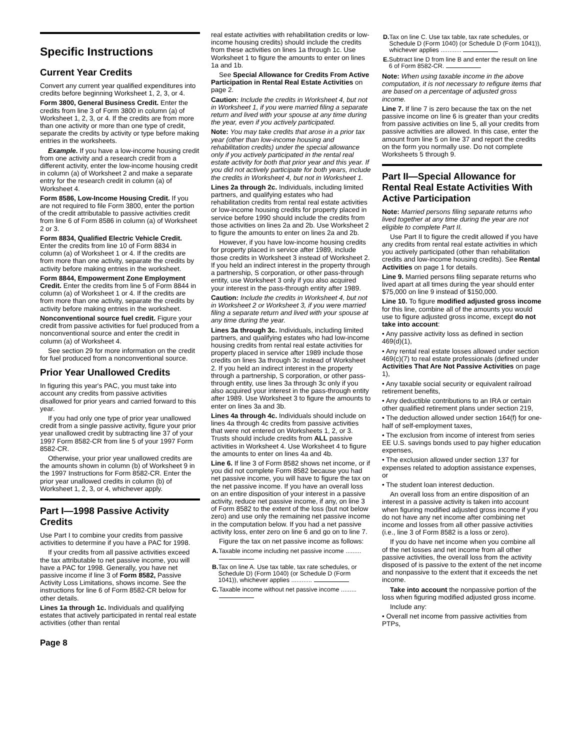Specific Instructions
Current Year Credits
Convert any current year qualified expenditures into credits before beginning Worksheet 1, 2, 3, or 4.
Form 3800, General Business Credit. Enter the credits from line 3 of Form 3800 in column (a) of Worksheet 1, 2, 3, or 4. If the credits are from more than one activity or more than one type of credit, separate the credits by activity or type before making entries in the worksheets.
Example. If you have a low-income housing credit from one activity and a research credit from a different activity, enter the low-income housing credit in column (a) of Worksheet 2 and make a separate entry for the research credit in column (a) of Worksheet 4.
Form 8586, Low-Income Housing Credit. If you are not required to file Form 3800, enter the portion of the credit attributable to passive activities credit from line 6 of Form 8586 in column (a) of Worksheet 2 or 3.
Form 8834, Qualified Electric Vehicle Credit. Enter the credits from line 10 of Form 8834 in column (a) of Worksheet 1 or 4. If the credits are from more than one activity, separate the credits by activity before making entries in the worksheet.
Form 8844, Empowerment Zone Employment Credit. Enter the credits from line 5 of Form 8844 in column (a) of Worksheet 1 or 4. If the credits are from more than one activity, separate the credits by activity before making entries in the worksheet.
Nonconventional source fuel credit. Figure your credit from passive activities for fuel produced from a nonconventional source and enter the credit in column (a) of Worksheet 4.
See section 29 for more information on the credit for fuel produced from a nonconventional source.
Prior Year Unallowed Credits
In figuring this year's PAC, you must take into account any credits from passive activities disallowed for prior years and carried forward to this year.
If you had only one type of prior year unallowed credit from a single passive activity, figure your prior year unallowed credit by subtracting line 37 of your 1997 Form 8582-CR from line 5 of your 1997 Form 8582-CR.
Otherwise, your prior year unallowed credits are the amounts shown in column (b) of Worksheet 9 in the 1997 Instructions for Form 8582-CR. Enter the prior year unallowed credits in column (b) of Worksheet 1, 2, 3, or 4, whichever apply.
Part I—1998 Passive Activity Credits
Use Part I to combine your credits from passive activities to determine if you have a PAC for 1998.
If your credits from all passive activities exceed the tax attributable to net passive income, you will have a PAC for 1998. Generally, you have net passive income if line 3 of Form 8582, Passive Activity Loss Limitations, shows income. See the instructions for line 6 of Form 8582-CR below for other details.
Lines 1a through 1c. Individuals and qualifying estates that actively participated in rental real estate activities (other than rental
real estate activities with rehabilitation credits or low-income housing credits) should include the credits from these activities on lines 1a through 1c. Use Worksheet 1 to figure the amounts to enter on lines 1a and 1b.
See Special Allowance for Credits From Active Participation in Rental Real Estate Activities on page 2.
Caution: Include the credits in Worksheet 4, but not in Worksheet 1, if you were married filing a separate return and lived with your spouse at any time during the year, even if you actively participated.
Note: You may take credits that arose in a prior tax year (other than low-income housing and rehabilitation credits) under the special allowance only if you actively participated in the rental real estate activity for both that prior year and this year. If you did not actively participate for both years, include the credits in Worksheet 4, but not in Worksheet 1.
Lines 2a through 2c. Individuals, including limited partners, and qualifying estates who had rehabilitation credits from rental real estate activities or low-income housing credits for property placed in service before 1990 should include the credits from those activities on lines 2a and 2b. Use Worksheet 2 to figure the amounts to enter on lines 2a and 2b.
However, if you have low-income housing credits for property placed in service after 1989, include those credits in Worksheet 3 instead of Worksheet 2. If you held an indirect interest in the property through a partnership, S corporation, or other pass-through entity, use Worksheet 3 only if you also acquired your interest in the pass-through entity after 1989.
Caution: Include the credits in Worksheet 4, but not in Worksheet 2 or Worksheet 3, if you were married filing a separate return and lived with your spouse at any time during the year.
Lines 3a through 3c. Individuals, including limited partners, and qualifying estates who had low-income housing credits from rental real estate activities for property placed in service after 1989 include those credits on lines 3a through 3c instead of Worksheet 2. If you held an indirect interest in the property through a partnership, S corporation, or other pass-through entity, use lines 3a through 3c only if you also acquired your interest in the pass-through entity after 1989. Use Worksheet 3 to figure the amounts to enter on lines 3a and 3b.
Lines 4a through 4c. Individuals should include on lines 4a through 4c credits from passive activities that were not entered on Worksheets 1, 2, or 3. Trusts should include credits from ALL passive activities in Worksheet 4. Use Worksheet 4 to figure the amounts to enter on lines 4a and 4b.
Line 6. If line 3 of Form 8582 shows net income, or if you did not complete Form 8582 because you had net passive income, you will have to figure the tax on the net passive income. If you have an overall loss on an entire disposition of your interest in a passive activity, reduce net passive income, if any, on line 3 of Form 8582 to the extent of the loss (but not below zero) and use only the remaining net passive income in the computation below. If you had a net passive activity loss, enter zero on line 6 and go on to line 7.
Figure the tax on net passive income as follows:
A. Taxable income including net passive income .........
B. Tax on line A. Use tax table, tax rate schedules, or Schedule D) (Form 1040) (or Schedule D (Form 1041)), whichever applies ............
C. Taxable income without net passive income .........
D. Tax on line C. Use tax table, tax rate schedules, or Schedule D (Form 1040) (or Schedule D (Form 1041)), whichever applies ............
E. Subtract line D from line B and enter the result on line 6 of Form 8582-CR.
Note: When using taxable income in the above computation, it is not necessary to refigure items that are based on a percentage of adjusted gross income.
Line 7. If line 7 is zero because the tax on the net passive income on line 6 is greater than your credits from passive activities on line 5, all your credits from passive activities are allowed. In this case, enter the amount from line 5 on line 37 and report the credits on the form you normally use. Do not complete Worksheets 5 through 9.
Part II—Special Allowance for Rental Real Estate Activities With Active Participation
Note: Married persons filing separate returns who lived together at any time during the year are not eligible to complete Part II.
Use Part II to figure the credit allowed if you have any credits from rental real estate activities in which you actively participated (other than rehabilitation credits and low-income housing credits). See Rental Activities on page 1 for details.
Line 9. Married persons filing separate returns who lived apart at all times during the year should enter $75,000 on line 9 instead of $150,000.
Line 10. To figure modified adjusted gross income for this line, combine all of the amounts you would use to figure adjusted gross income, except do not take into account:
• Any passive activity loss as defined in section 469(d)(1),
• Any rental real estate losses allowed under section 469(c)(7) to real estate professionals (defined under Activities That Are Not Passive Activities on page 1),
• Any taxable social security or equivalent railroad retirement benefits,
• Any deductible contributions to an IRA or certain other qualified retirement plans under section 219,
• The deduction allowed under section 164(f) for one-half of self-employment taxes,
• The exclusion from income of interest from series EE U.S. savings bonds used to pay higher education expenses,
• The exclusion allowed under section 137 for expenses related to adoption assistance expenses, or
• The student loan interest deduction.
An overall loss from an entire disposition of an interest in a passive activity is taken into account when figuring modified adjusted gross income if you do not have any net income after combining net income and losses from all other passive activities (i.e., line 3 of Form 8582 is a loss or zero).
If you do have net income when you combine all of the net losses and net income from all other passive activities, the overall loss from the activity disposed of is passive to the extent of the net income and nonpassive to the extent that it exceeds the net income.
Take into account the nonpassive portion of the loss when figuring modified adjusted gross income.
Include any:
• Overall net income from passive activities from PTPs,
Page 8